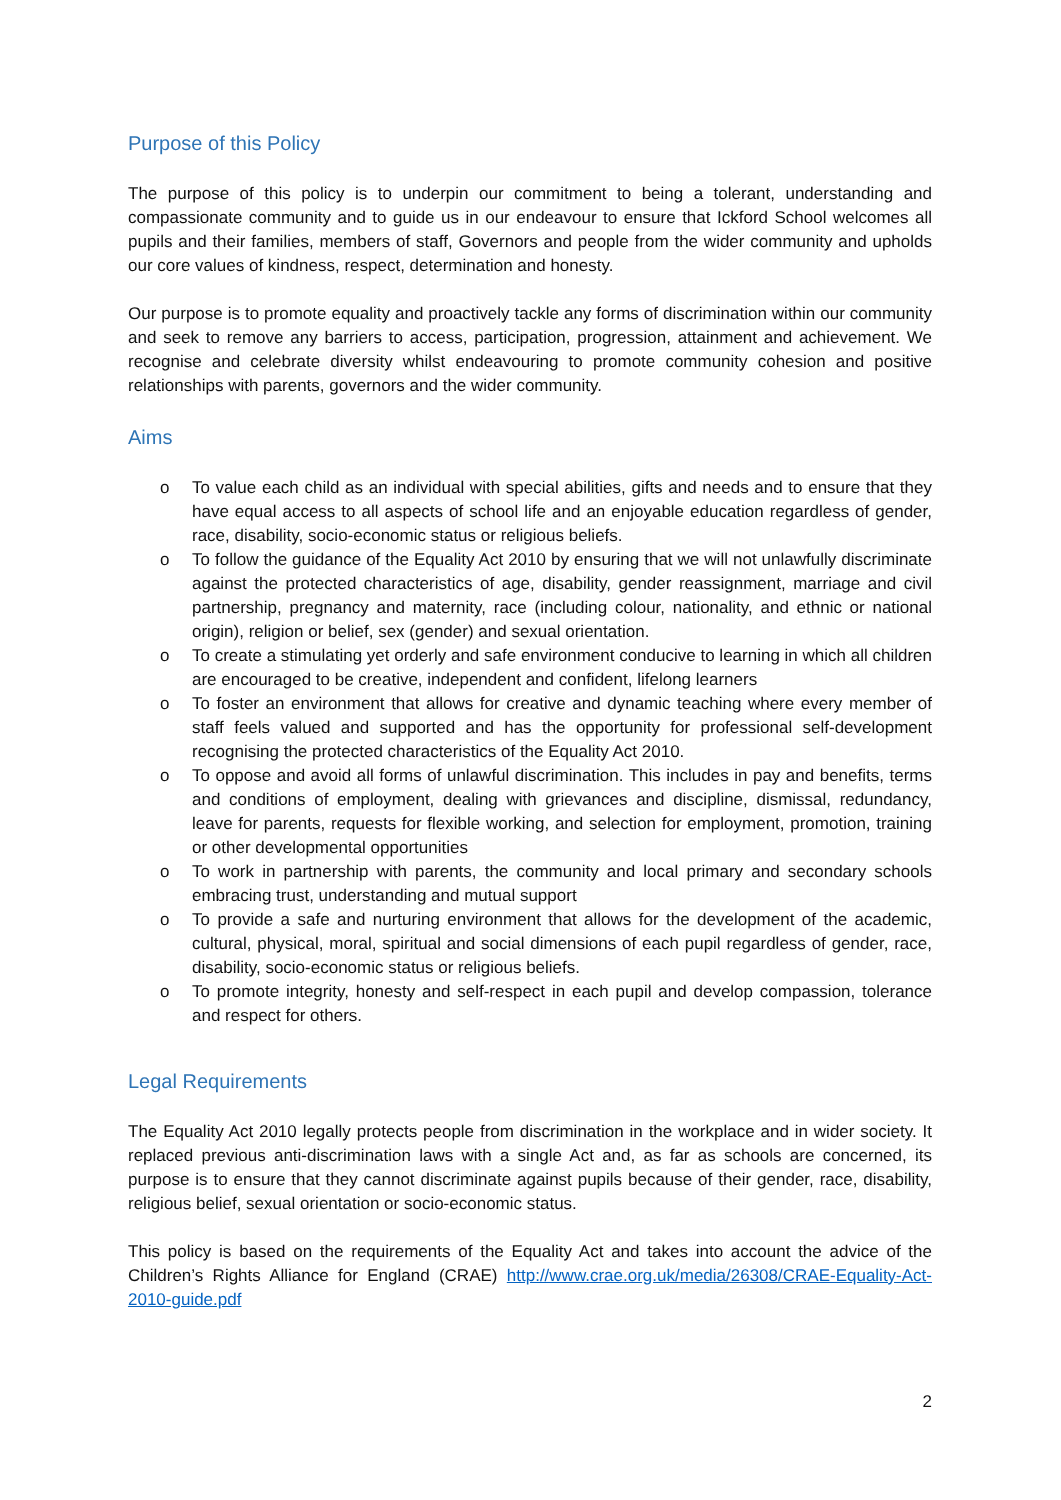Purpose of this Policy
The purpose of this policy is to underpin our commitment to being a tolerant, understanding and compassionate community and to guide us in our endeavour to ensure that Ickford School welcomes all pupils and their families, members of staff, Governors and people from the wider community and upholds our core values of kindness, respect, determination and honesty.
Our purpose is to promote equality and proactively tackle any forms of discrimination within our community and seek to remove any barriers to access, participation, progression, attainment and achievement. We recognise and celebrate diversity whilst endeavouring to promote community cohesion and positive relationships with parents, governors and the wider community.
Aims
o To value each child as an individual with special abilities, gifts and needs and to ensure that they have equal access to all aspects of school life and an enjoyable education regardless of gender, race, disability, socio-economic status or religious beliefs.
o To follow the guidance of the Equality Act 2010 by ensuring that we will not unlawfully discriminate against the protected characteristics of age, disability, gender reassignment, marriage and civil partnership, pregnancy and maternity, race (including colour, nationality, and ethnic or national origin), religion or belief, sex (gender) and sexual orientation.
o To create a stimulating yet orderly and safe environment conducive to learning in which all children are encouraged to be creative, independent and confident, lifelong learners
o To foster an environment that allows for creative and dynamic teaching where every member of staff feels valued and supported and has the opportunity for professional self-development recognising the protected characteristics of the Equality Act 2010.
o To oppose and avoid all forms of unlawful discrimination. This includes in pay and benefits, terms and conditions of employment, dealing with grievances and discipline, dismissal, redundancy, leave for parents, requests for flexible working, and selection for employment, promotion, training or other developmental opportunities
o To work in partnership with parents, the community and local primary and secondary schools embracing trust, understanding and mutual support
o To provide a safe and nurturing environment that allows for the development of the academic, cultural, physical, moral, spiritual and social dimensions of each pupil regardless of gender, race, disability, socio-economic status or religious beliefs.
o To promote integrity, honesty and self-respect in each pupil and develop compassion, tolerance and respect for others.
Legal Requirements
The Equality Act 2010 legally protects people from discrimination in the workplace and in wider society. It replaced previous anti-discrimination laws with a single Act and, as far as schools are concerned, its purpose is to ensure that they cannot discriminate against pupils because of their gender, race, disability, religious belief, sexual orientation or socio-economic status.
This policy is based on the requirements of the Equality Act and takes into account the advice of the Children’s Rights Alliance for England (CRAE) http://www.crae.org.uk/media/26308/CRAE-Equality-Act-2010-guide.pdf
2